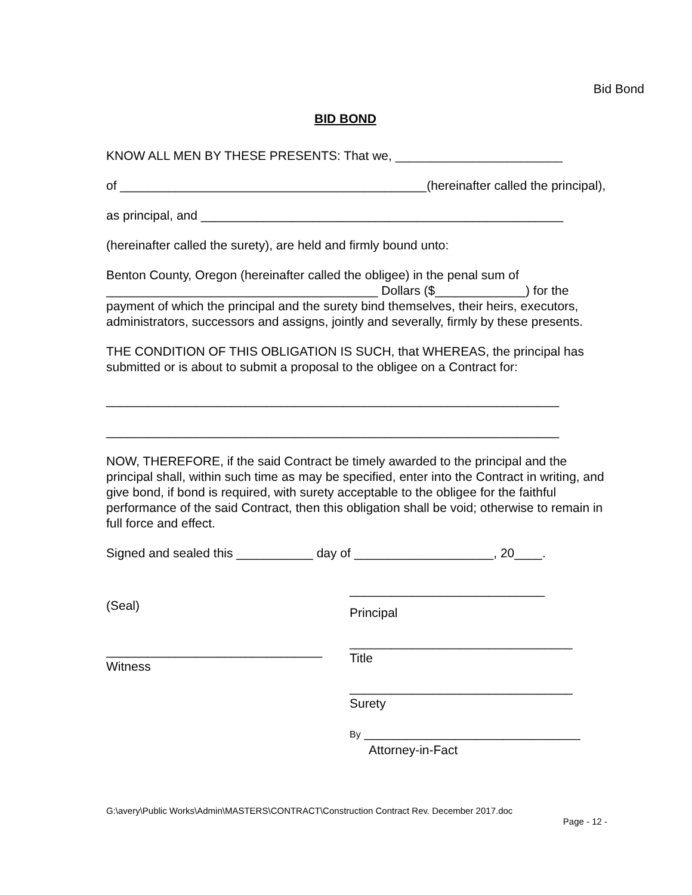Bid Bond
BID BOND
KNOW ALL MEN BY THESE PRESENTS: That we, ________________________
of ____________________________________________(hereinafter called the principal),
as principal, and ____________________________________________________
(hereinafter called the surety), are held and firmly bound unto:
Benton County, Oregon (hereinafter called the obligee) in the penal sum of _______________________________________ Dollars ($_____________) for the payment of which the principal and the surety bind themselves, their heirs, executors, administrators, successors and assigns, jointly and severally, firmly by these presents.
THE CONDITION OF THIS OBLIGATION IS SUCH, that WHEREAS, the principal has submitted or is about to submit a proposal to the obligee on a Contract for:
_________________________________________________________________
_________________________________________________________________
NOW, THEREFORE, if the said Contract be timely awarded to the principal and the principal shall, within such time as may be specified, enter into the Contract in writing, and give bond, if bond is required, with surety acceptable to the obligee for the faithful performance of the said Contract, then this obligation shall be void; otherwise to remain in full force and effect.
Signed and sealed this ___________ day of ____________________, 20____.
(Seal)
_______________________________
Witness
____________________________
Principal
________________________________
Title
________________________________
Surety
By _______________________________
Attorney-in-Fact
G:\avery\Public Works\Admin\MASTERS\CONTRACT\Construction Contract Rev. December 2017.doc
Page - 12 -